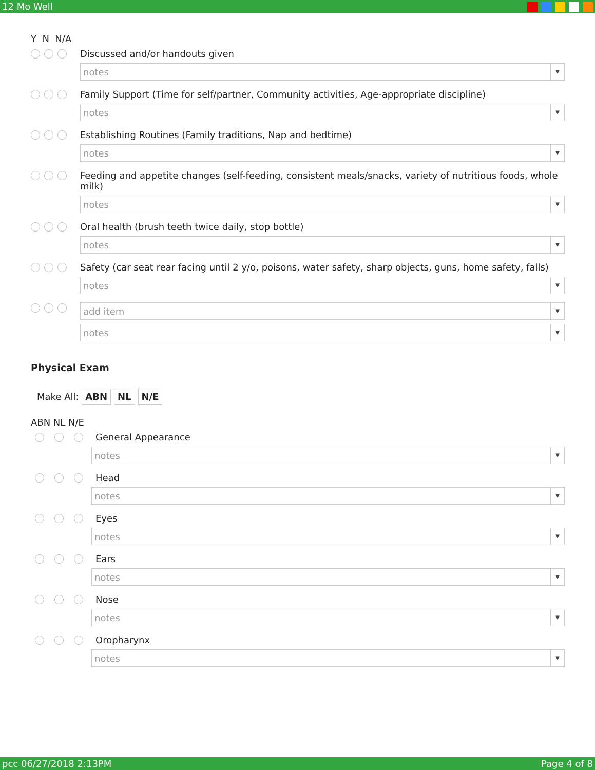12 Mo Well
Y N N/A
Discussed and/or handouts given
notes ▼
Family Support (Time for self/partner, Community activities, Age-appropriate discipline)
notes ▼
Establishing Routines (Family traditions, Nap and bedtime)
notes ▼
Feeding and appetite changes (self-feeding, consistent meals/snacks, variety of nutritious foods, whole milk)
notes ▼
Oral health (brush teeth twice daily, stop bottle)
notes ▼
Safety (car seat rear facing until 2 y/o, poisons, water safety, sharp objects, guns, home safety, falls)
notes ▼
add item ▼
notes ▼
Physical Exam
Make All: ABN NL N/E
ABN NL N/E
General Appearance
notes ▼
Head
notes ▼
Eyes
notes ▼
Ears
notes ▼
Nose
notes ▼
Oropharynx
notes ▼
pcc 06/27/2018 2:13PM Page 4 of 8